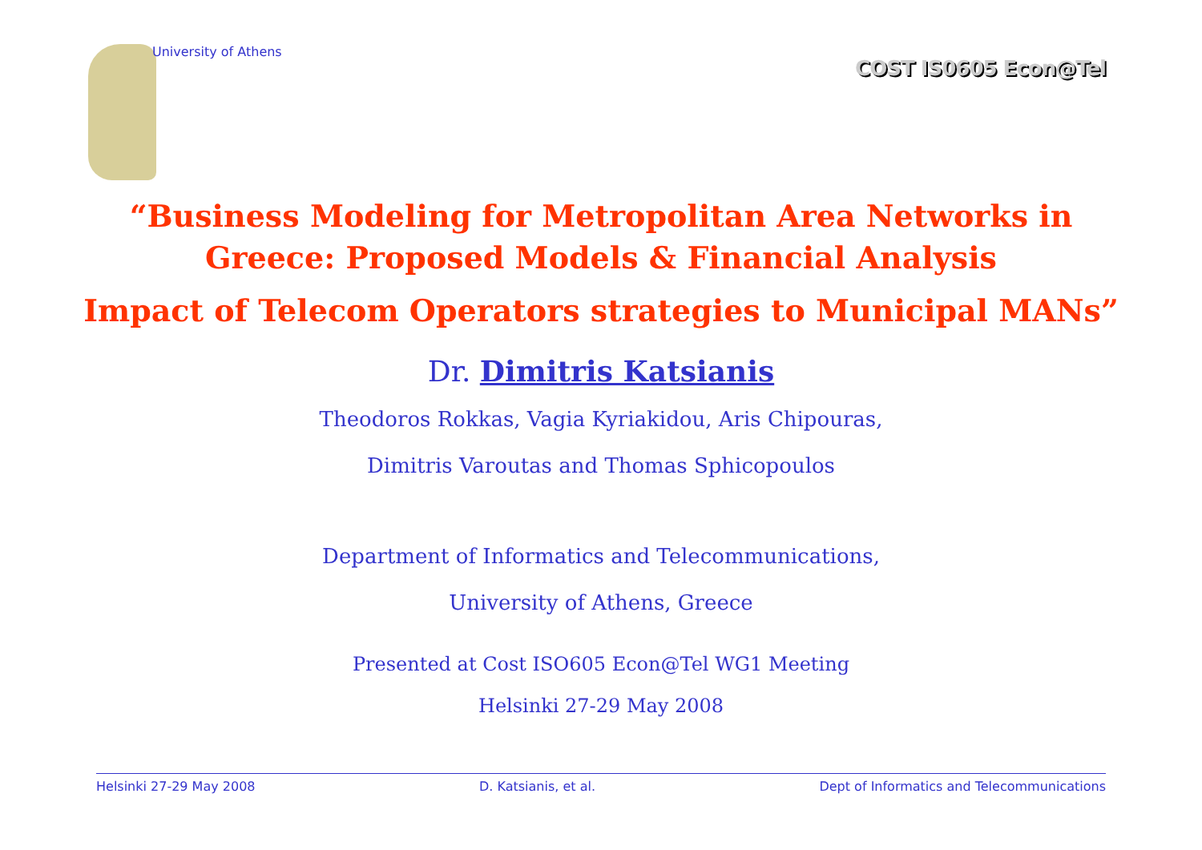University of Athens
COST IS0605 Econ@Tel
“Business Modeling for Metropolitan Area Networks in
Greece: Proposed Models & Financial Analysis
Impact of Telecom Operators strategies to Municipal MANs”
Dr. Dimitris Katsianis
Theodoros Rokkas, Vagia Kyriakidou, Aris Chipouras,
Dimitris Varoutas and Thomas Sphicopoulos
Department of Informatics and Telecommunications,
University of Athens, Greece
Presented at Cost ISO605 Econ@Tel WG1 Meeting
Helsinki 27-29 May 2008
Helsinki 27-29 May 2008 D. Katsianis, et al. Dept of Informatics and Telecommunications